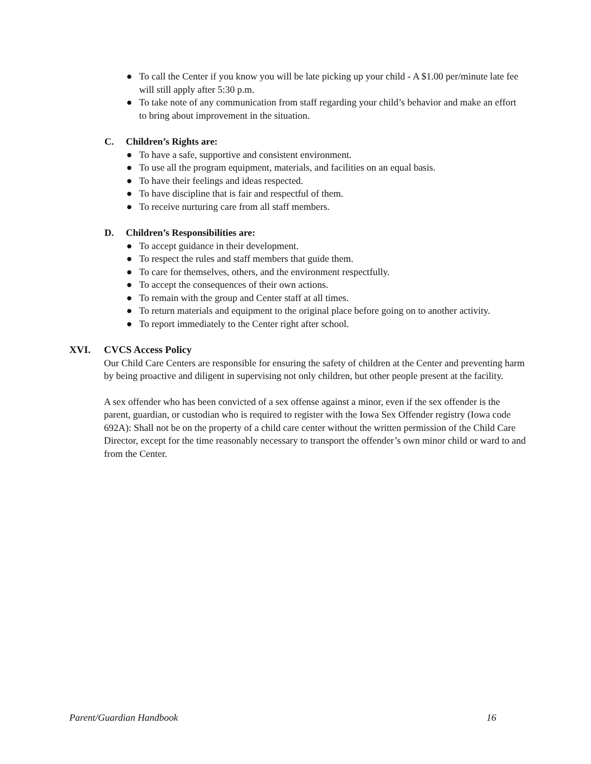● To call the Center if you know you will be late picking up your child - A $1.00 per/minute late fee will still apply after 5:30 p.m.
● To take note of any communication from staff regarding your child’s behavior and make an effort to bring about improvement in the situation.
C. Children’s Rights are:
● To have a safe, supportive and consistent environment.
● To use all the program equipment, materials, and facilities on an equal basis.
● To have their feelings and ideas respected.
● To have discipline that is fair and respectful of them.
● To receive nurturing care from all staff members.
D. Children’s Responsibilities are:
● To accept guidance in their development.
● To respect the rules and staff members that guide them.
● To care for themselves, others, and the environment respectfully.
● To accept the consequences of their own actions.
● To remain with the group and Center staff at all times.
● To return materials and equipment to the original place before going on to another activity.
● To report immediately to the Center right after school.
XVI. CVCS Access Policy
Our Child Care Centers are responsible for ensuring the safety of children at the Center and preventing harm by being proactive and diligent in supervising not only children, but other people present at the facility.
A sex offender who has been convicted of a sex offense against a minor, even if the sex offender is the parent, guardian, or custodian who is required to register with the Iowa Sex Offender registry (Iowa code 692A): Shall not be on the property of a child care center without the written permission of the Child Care Director, except for the time reasonably necessary to transport the offender’s own minor child or ward to and from the Center.
Parent/Guardian Handbook 16